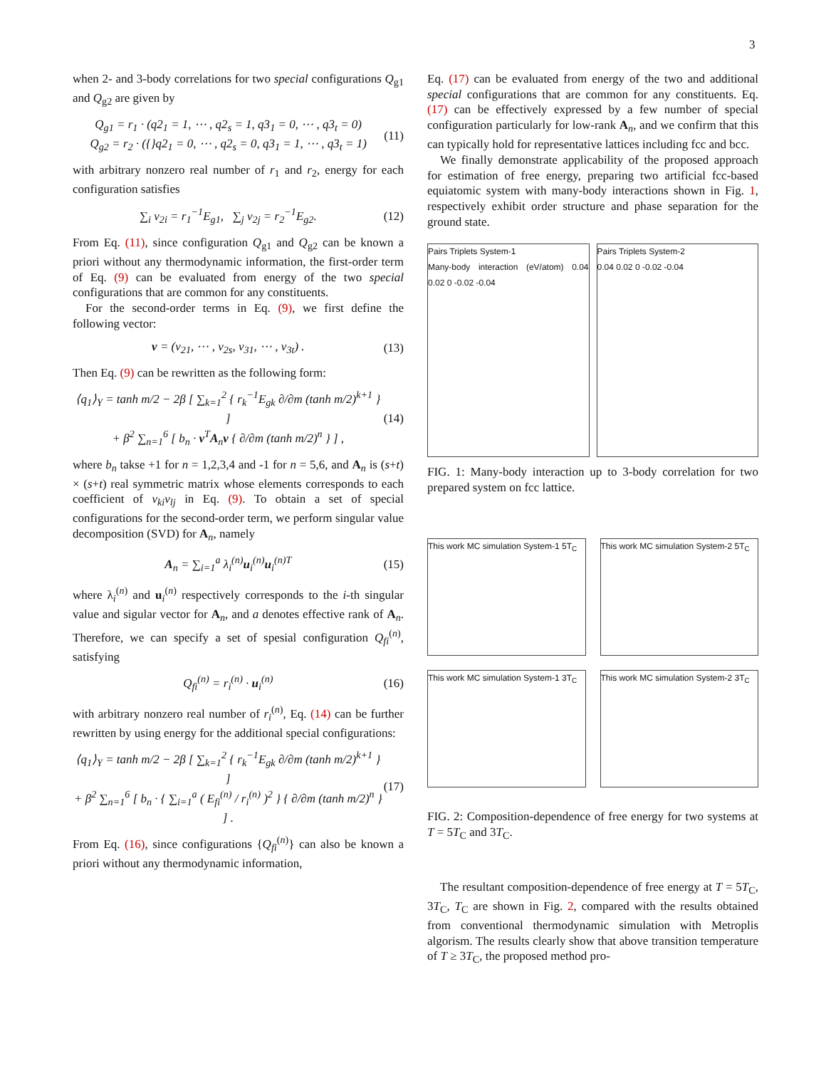3
when 2- and 3-body correlations for two special configurations Q<sub>g1</sub> and Q<sub>g2</sub> are given by
Q<sub>g1</sub> = r<sub>1</sub> · (q2<sub>1</sub> = 1, ⋯ , q2<sub>s</sub> = 1, q3<sub>1</sub> = 0, ⋯ , q3<sub>t</sub> = 0)
Q<sub>g2</sub> = r<sub>2</sub> · ({}q2<sub>1</sub> = 0, ⋯ , q2<sub>s</sub> = 0, q3<sub>1</sub> = 1, ⋯ , q3<sub>t</sub> = 1) (11)
with arbitrary nonzero real number of r<sub>1</sub> and r<sub>2</sub>, energy for each configuration satisfies
∑<sub>i</sub> v<sub>2i</sub> = r<sub>1</sub><sup>−1</sup>E<sub>g1</sub>, ∑<sub>j</sub> v<sub>2j</sub> = r<sub>2</sub><sup>−1</sup>E<sub>g2</sub>. (12)
From Eq. (11), since configuration Q<sub>g1</sub> and Q<sub>g2</sub> can be known a priori without any thermodynamic information, the first-order term of Eq. (9) can be evaluated from energy of the two special configurations that are common for any constituents.
For the second-order terms in Eq. (9), we first define the following vector:
v = (v<sub>21</sub>, ⋯ , v<sub>2s</sub>, v<sub>31</sub>, ⋯ , v<sub>3t</sub>) . (13)
Then Eq. (9) can be rewritten as the following form:
⟨q<sub>1</sub>⟩<sub>Y</sub> = tanh m/2 − 2β [ ∑<sub>k=1</sub><sup>2</sup> { r<sub>k</sub><sup>−1</sup>E<sub>gk</sub> ∂/∂m (tanh m/2)<sup>k+1</sup> } ]
+ β<sup>2</sup> ∑<sub>n=1</sub><sup>6</sup> [ b<sub>n</sub> · v<sup>T</sup>A<sub>n</sub>v { ∂/∂m (tanh m/2)<sup>n</sup> } ] , (14)
where b<sub>n</sub> takse +1 for n = 1,2,3,4 and -1 for n = 5,6, and A<sub>n</sub> is (s+t) × (s+t) real symmetric matrix whose elements corresponds to each coefficient of v<sub>ki</sub>v<sub>lj</sub> in Eq. (9). To obtain a set of special configurations for the second-order term, we perform singular value decomposition (SVD) for A<sub>n</sub>, namely
A<sub>n</sub> = ∑<sub>i=1</sub><sup>a</sup> λ<sub>i</sub><sup>(n)</sup>u<sub>i</sub><sup>(n)</sup>u<sub>i</sub><sup>(n)T</sup> (15)
where λ<sub>i</sub><sup>(n)</sup> and u<sub>i</sub><sup>(n)</sup> respectively corresponds to the i-th singular value and sigular vector for A<sub>n</sub>, and a denotes effective rank of A<sub>n</sub>. Therefore, we can specify a set of spesial configuration Q<sub>fi</sub><sup>(n)</sup>, satisfying
Q<sub>fi</sub><sup>(n)</sup> = r<sub>i</sub><sup>(n)</sup> · u<sub>i</sub><sup>(n)</sup> (16)
with arbitrary nonzero real number of r<sub>i</sub><sup>(n)</sup>, Eq. (14) can be further rewritten by using energy for the additional special configurations:
⟨q<sub>1</sub>⟩<sub>Y</sub> = tanh m/2 − 2β [ ∑<sub>k=1</sub><sup>2</sup> { r<sub>k</sub><sup>−1</sup>E<sub>gk</sub> ∂/∂m (tanh m/2)<sup>k+1</sup> } ]
+ β<sup>2</sup> ∑<sub>n=1</sub><sup>6</sup> [ b<sub>n</sub> · { ∑<sub>i=1</sub><sup>a</sup> ( E<sub>fi</sub><sup>(n)</sup> / r<sub>i</sub><sup>(n)</sup> )<sup>2</sup> } { ∂/∂m (tanh m/2)<sup>n</sup> } ] . (17)
From Eq. (16), since configurations {Q<sub>fi</sub><sup>(n)</sup>} can also be known a priori without any thermodynamic information,
Eq. (17) can be evaluated from energy of the two and additional special configurations that are common for any constituents. Eq. (17) can be effectively expressed by a few number of special configuration particularly for low-rank A<sub>n</sub>, and we confirm that this can typically hold for representative lattices including fcc and bcc.
We finally demonstrate applicability of the proposed approach for estimation of free energy, preparing two artificial fcc-based equiatomic system with many-body interactions shown in Fig. 1, respectively exhibit order structure and phase separation for the ground state.
Pairs Triplets System-1
Many-body interaction (eV/atom) 0.04 0.02 0 -0.02 -0.04
Pairs Triplets System-2
0.04 0.02 0 -0.02 -0.04
FIG. 1: Many-body interaction up to 3-body correlation for two prepared system on fcc lattice.
This work MC simulation System-1 5T<sub>C</sub>
This work MC simulation System-2 5T<sub>C</sub>
This work MC simulation System-1 3T<sub>C</sub>
This work MC simulation System-2 3T<sub>C</sub>
FIG. 2: Composition-dependence of free energy for two systems at T = 5T<sub>C</sub> and 3T<sub>C</sub>.
The resultant composition-dependence of free energy at T = 5T<sub>C</sub>, 3T<sub>C</sub>, T<sub>C</sub> are shown in Fig. 2, compared with the results obtained from conventional thermodynamic simulation with Metroplis algorism. The results clearly show that above transition temperature of T ≥ 3T<sub>C</sub>, the proposed method pro-